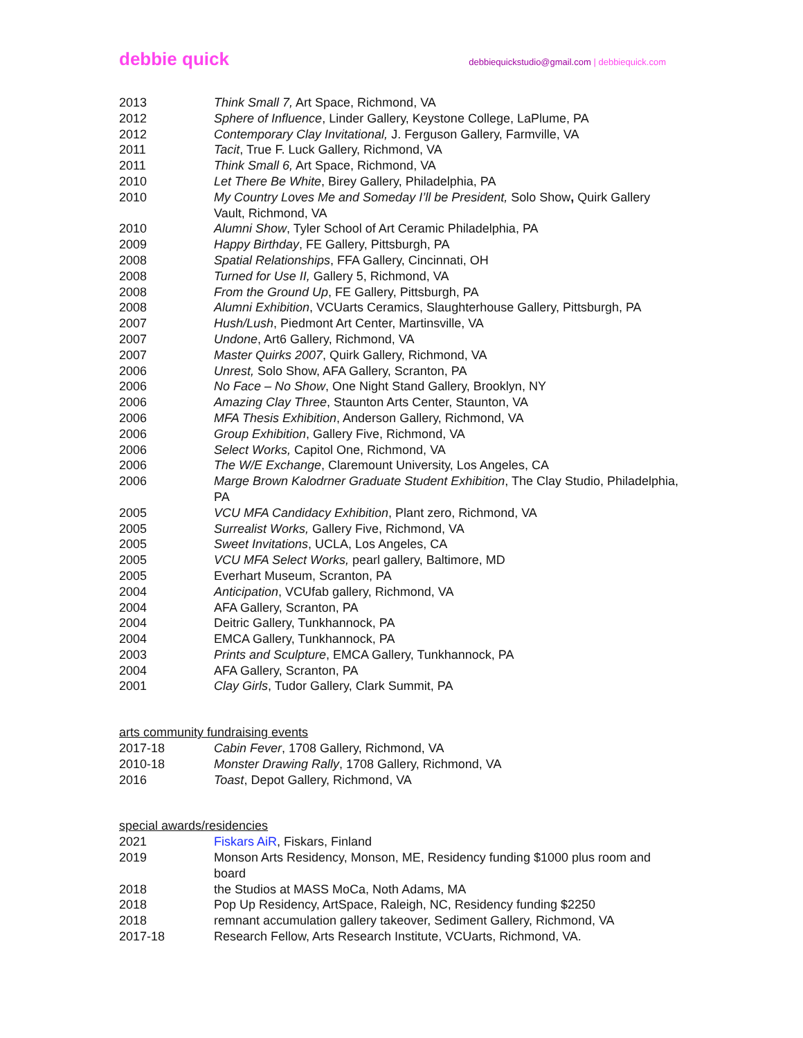debbie quick
debbiequickstudio@gmail.com | debbiequick.com
2013 Think Small 7, Art Space, Richmond, VA
2012 Sphere of Influence, Linder Gallery, Keystone College, LaPlume, PA
2012 Contemporary Clay Invitational, J. Ferguson Gallery, Farmville, VA
2011 Tacit, True F. Luck Gallery, Richmond, VA
2011 Think Small 6, Art Space, Richmond, VA
2010 Let There Be White, Birey Gallery, Philadelphia, PA
2010 My Country Loves Me and Someday I’ll be President, Solo Show, Quirk Gallery Vault, Richmond, VA
2010 Alumni Show, Tyler School of Art Ceramic Philadelphia, PA
2009 Happy Birthday, FE Gallery, Pittsburgh, PA
2008 Spatial Relationships, FFA Gallery, Cincinnati, OH
2008 Turned for Use II, Gallery 5, Richmond, VA
2008 From the Ground Up, FE Gallery, Pittsburgh, PA
2008 Alumni Exhibition, VCUarts Ceramics, Slaughterhouse Gallery, Pittsburgh, PA
2007 Hush/Lush, Piedmont Art Center, Martinsville, VA
2007 Undone, Art6 Gallery, Richmond, VA
2007 Master Quirks 2007, Quirk Gallery, Richmond, VA
2006 Unrest, Solo Show, AFA Gallery, Scranton, PA
2006 No Face – No Show, One Night Stand Gallery, Brooklyn, NY
2006 Amazing Clay Three, Staunton Arts Center, Staunton, VA
2006 MFA Thesis Exhibition, Anderson Gallery, Richmond, VA
2006 Group Exhibition, Gallery Five, Richmond, VA
2006 Select Works, Capitol One, Richmond, VA
2006 The W/E Exchange, Claremount University, Los Angeles, CA
2006 Marge Brown Kalodrner Graduate Student Exhibition, The Clay Studio, Philadelphia, PA
2005 VCU MFA Candidacy Exhibition, Plant zero, Richmond, VA
2005 Surrealist Works, Gallery Five, Richmond, VA
2005 Sweet Invitations, UCLA, Los Angeles, CA
2005 VCU MFA Select Works, pearl gallery, Baltimore, MD
2005 Everhart Museum, Scranton, PA
2004 Anticipation, VCUfab gallery, Richmond, VA
2004 AFA Gallery, Scranton, PA
2004 Deitric Gallery, Tunkhannock, PA
2004 EMCA Gallery, Tunkhannock, PA
2003 Prints and Sculpture, EMCA Gallery, Tunkhannock, PA
2004 AFA Gallery, Scranton, PA
2001 Clay Girls, Tudor Gallery, Clark Summit, PA
arts community fundraising events
2017-18 Cabin Fever, 1708 Gallery, Richmond, VA
2010-18 Monster Drawing Rally, 1708 Gallery, Richmond, VA
2016 Toast, Depot Gallery, Richmond, VA
special awards/residencies
2021 Fiskars AiR, Fiskars, Finland
2019 Monson Arts Residency, Monson, ME, Residency funding $1000 plus room and board
2018 the Studios at MASS MoCa, Noth Adams, MA
2018 Pop Up Residency, ArtSpace, Raleigh, NC, Residency funding $2250
2018 remnant accumulation gallery takeover, Sediment Gallery, Richmond, VA
2017-18 Research Fellow, Arts Research Institute, VCUarts, Richmond, VA.